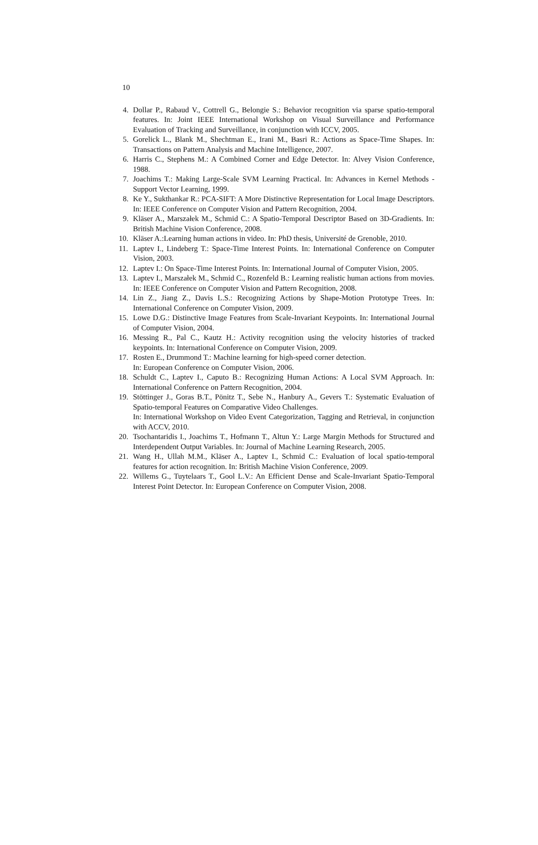10
4. Dollar P., Rabaud V., Cottrell G., Belongie S.: Behavior recognition via sparse spatio-temporal features. In: Joint IEEE International Workshop on Visual Surveillance and Performance Evaluation of Tracking and Surveillance, in conjunction with ICCV, 2005.
5. Gorelick L., Blank M., Shechtman E., Irani M., Basri R.: Actions as Space-Time Shapes. In: Transactions on Pattern Analysis and Machine Intelligence, 2007.
6. Harris C., Stephens M.: A Combined Corner and Edge Detector. In: Alvey Vision Conference, 1988.
7. Joachims T.: Making Large-Scale SVM Learning Practical. In: Advances in Kernel Methods - Support Vector Learning, 1999.
8. Ke Y., Sukthankar R.: PCA-SIFT: A More Distinctive Representation for Local Image Descriptors. In: IEEE Conference on Computer Vision and Pattern Recognition, 2004.
9. Kläser A., Marszałek M., Schmid C.: A Spatio-Temporal Descriptor Based on 3D-Gradients. In: British Machine Vision Conference, 2008.
10. Kläser A.:Learning human actions in video. In: PhD thesis, Université de Grenoble, 2010.
11. Laptev I., Lindeberg T.: Space-Time Interest Points. In: International Conference on Computer Vision, 2003.
12. Laptev I.: On Space-Time Interest Points. In: International Journal of Computer Vision, 2005.
13. Laptev I., Marszałek M., Schmid C., Rozenfeld B.: Learning realistic human actions from movies. In: IEEE Conference on Computer Vision and Pattern Recognition, 2008.
14. Lin Z., Jiang Z., Davis L.S.: Recognizing Actions by Shape-Motion Prototype Trees. In: International Conference on Computer Vision, 2009.
15. Lowe D.G.: Distinctive Image Features from Scale-Invariant Keypoints. In: International Journal of Computer Vision, 2004.
16. Messing R., Pal C., Kautz H.: Activity recognition using the velocity histories of tracked keypoints. In: International Conference on Computer Vision, 2009.
17. Rosten E., Drummond T.: Machine learning for high-speed corner detection.
In: European Conference on Computer Vision, 2006.
18. Schuldt C., Laptev I., Caputo B.: Recognizing Human Actions: A Local SVM Approach. In: International Conference on Pattern Recognition, 2004.
19. Stöttinger J., Goras B.T., Pönitz T., Sebe N., Hanbury A., Gevers T.: Systematic Evaluation of Spatio-temporal Features on Comparative Video Challenges.
In: International Workshop on Video Event Categorization, Tagging and Retrieval, in conjunction with ACCV, 2010.
20. Tsochantaridis I., Joachims T., Hofmann T., Altun Y.: Large Margin Methods for Structured and Interdependent Output Variables. In: Journal of Machine Learning Research, 2005.
21. Wang H., Ullah M.M., Kläser A., Laptev I., Schmid C.: Evaluation of local spatio-temporal features for action recognition. In: British Machine Vision Conference, 2009.
22. Willems G., Tuytelaars T., Gool L.V.: An Efficient Dense and Scale-Invariant Spatio-Temporal Interest Point Detector. In: European Conference on Computer Vision, 2008.